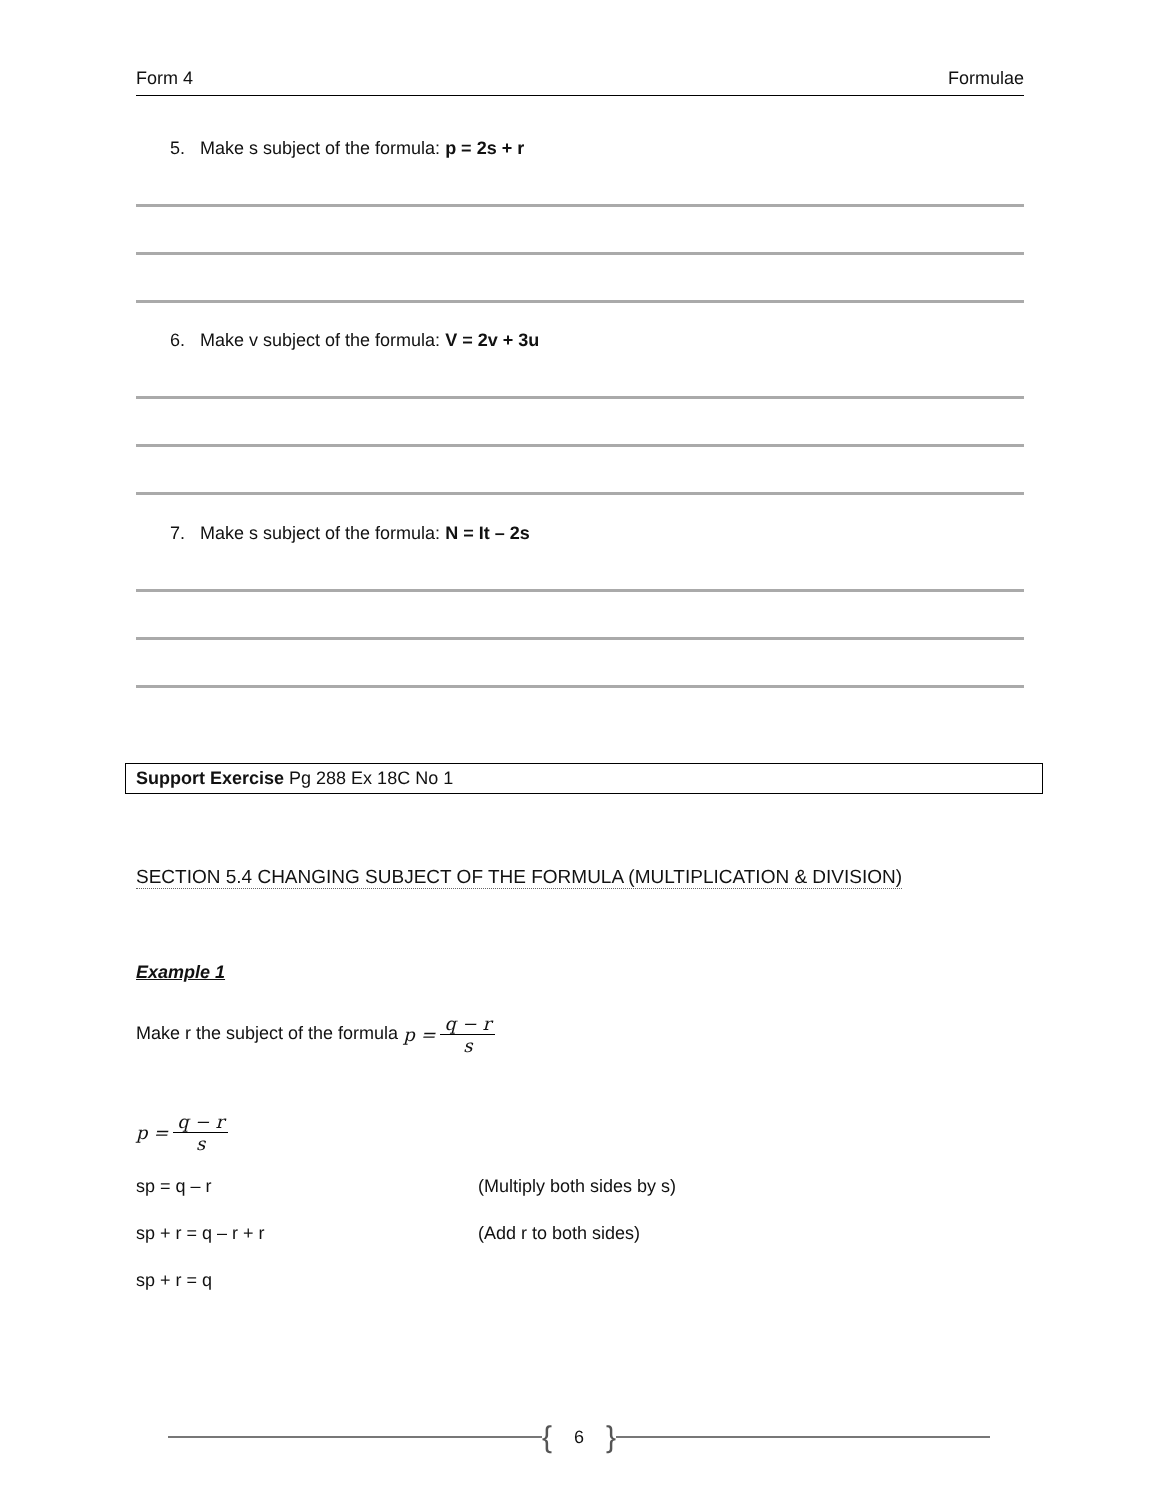Form 4 Formulae
5. Make s subject of the formula: p = 2s + r
6. Make v subject of the formula: V = 2v + 3u
7. Make s subject of the formula: N = It – 2s
Support Exercise Pg 288 Ex 18C No 1
SECTION 5.4 CHANGING SUBJECT OF THE FORMULA (MULTIPLICATION & DIVISION)
Example 1
Make r the subject of the formula p = q − r s
p = q − r s
sp = q – r (Multiply both sides by s)
sp + r = q – r + r (Add r to both sides)
sp + r = q
{ 6 }